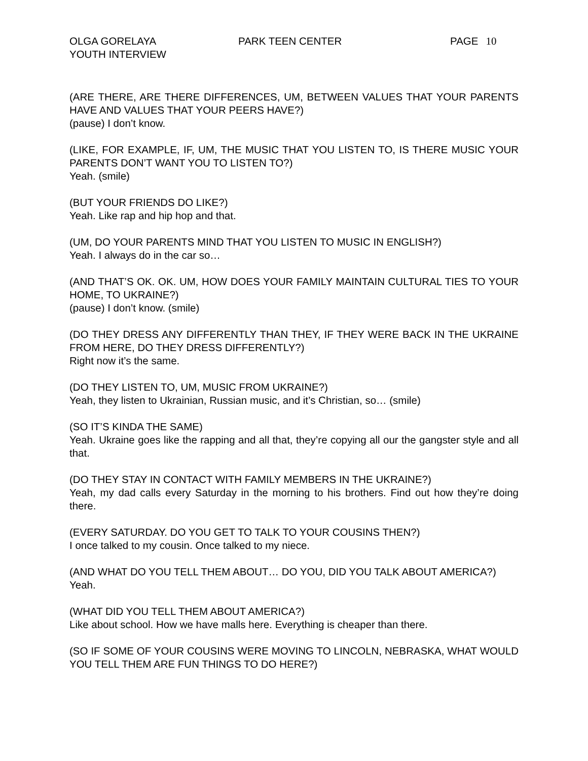OLGA GORELAYA
YOUTH INTERVIEW
PARK TEEN CENTER PAGE 10
(ARE THERE, ARE THERE DIFFERENCES, UM, BETWEEN VALUES THAT YOUR PARENTS HAVE AND VALUES THAT YOUR PEERS HAVE?)
(pause) I don’t know.
(LIKE, FOR EXAMPLE, IF, UM, THE MUSIC THAT YOU LISTEN TO, IS THERE MUSIC YOUR PARENTS DON’T WANT YOU TO LISTEN TO?)
Yeah. (smile)
(BUT YOUR FRIENDS DO LIKE?)
Yeah. Like rap and hip hop and that.
(UM, DO YOUR PARENTS MIND THAT YOU LISTEN TO MUSIC IN ENGLISH?)
Yeah. I always do in the car so…
(AND THAT’S OK. OK. UM, HOW DOES YOUR FAMILY MAINTAIN CULTURAL TIES TO YOUR HOME, TO UKRAINE?)
(pause) I don’t know. (smile)
(DO THEY DRESS ANY DIFFERENTLY THAN THEY, IF THEY WERE BACK IN THE UKRAINE FROM HERE, DO THEY DRESS DIFFERENTLY?)
Right now it’s the same.
(DO THEY LISTEN TO, UM, MUSIC FROM UKRAINE?)
Yeah, they listen to Ukrainian, Russian music, and it’s Christian, so… (smile)
(SO IT’S KINDA THE SAME)
Yeah. Ukraine goes like the rapping and all that, they’re copying all our the gangster style and all that.
(DO THEY STAY IN CONTACT WITH FAMILY MEMBERS IN THE UKRAINE?)
Yeah, my dad calls every Saturday in the morning to his brothers. Find out how they’re doing there.
(EVERY SATURDAY. DO YOU GET TO TALK TO YOUR COUSINS THEN?)
I once talked to my cousin. Once talked to my niece.
(AND WHAT DO YOU TELL THEM ABOUT… DO YOU, DID YOU TALK ABOUT AMERICA?)
Yeah.
(WHAT DID YOU TELL THEM ABOUT AMERICA?)
Like about school. How we have malls here. Everything is cheaper than there.
(SO IF SOME OF YOUR COUSINS WERE MOVING TO LINCOLN, NEBRASKA, WHAT WOULD YOU TELL THEM ARE FUN THINGS TO DO HERE?)